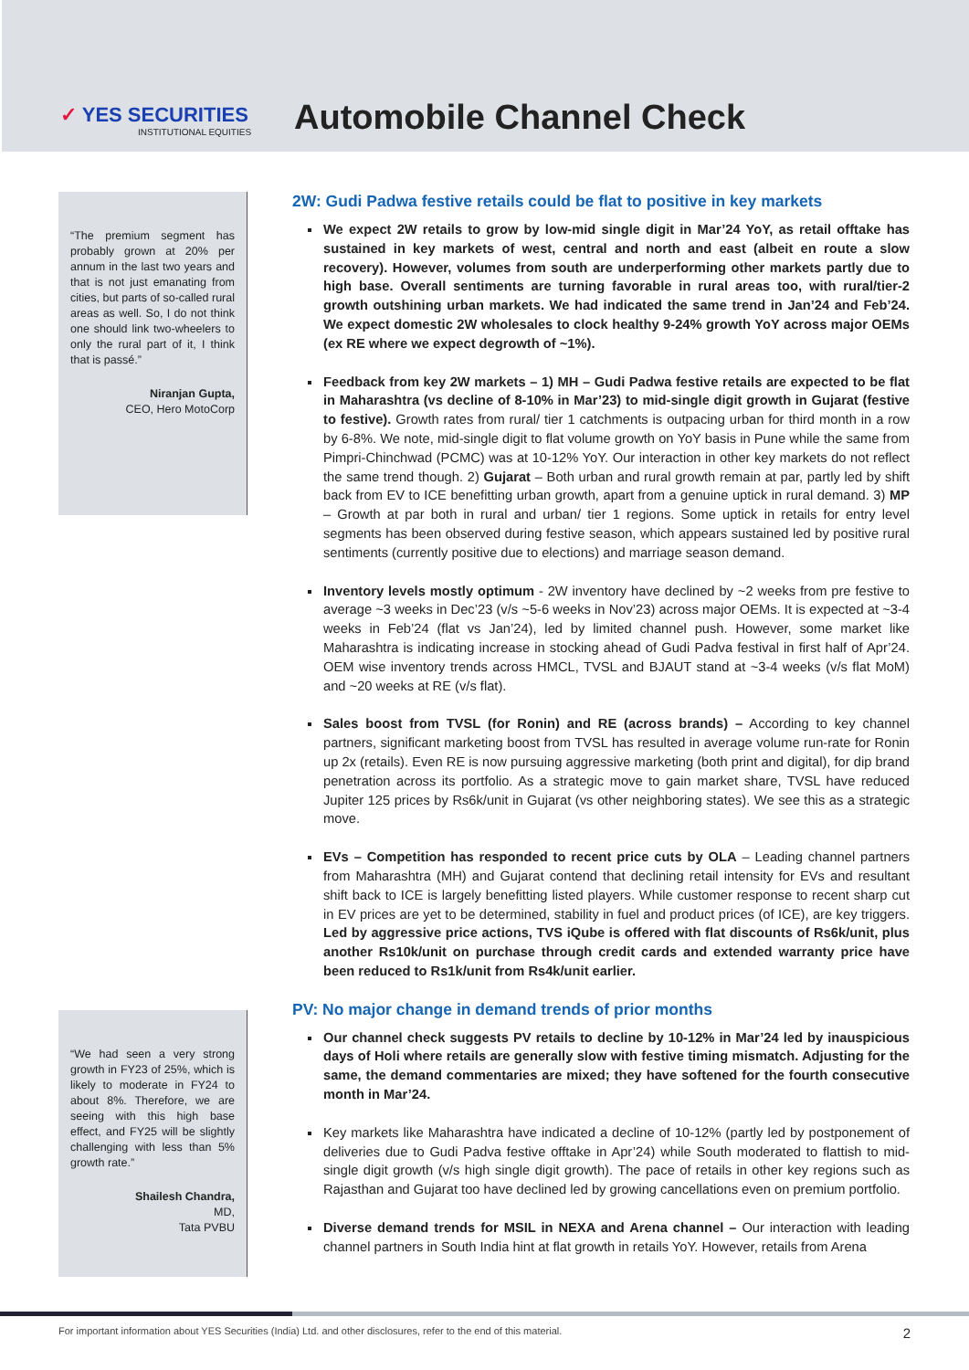✓ YES SECURITIES
INSTITUTIONAL EQUITIES
Automobile Channel Check
“The premium segment has probably grown at 20% per annum in the last two years and that is not just emanating from cities, but parts of so-called rural areas as well. So, I do not think one should link two-wheelers to only the rural part of it, I think that is passé.”
Niranjan Gupta,
CEO, Hero MotoCorp
“We had seen a very strong growth in FY23 of 25%, which is likely to moderate in FY24 to about 8%. Therefore, we are seeing with this high base effect, and FY25 will be slightly challenging with less than 5% growth rate.”
Shailesh Chandra,
MD,
Tata PVBU
2W: Gudi Padwa festive retails could be flat to positive in key markets
We expect 2W retails to grow by low-mid single digit in Mar’24 YoY, as retail offtake has sustained in key markets of west, central and north and east (albeit en route a slow recovery). However, volumes from south are underperforming other markets partly due to high base. Overall sentiments are turning favorable in rural areas too, with rural/tier-2 growth outshining urban markets. We had indicated the same trend in Jan’24 and Feb’24. We expect domestic 2W wholesales to clock healthy 9-24% growth YoY across major OEMs (ex RE where we expect degrowth of ~1%).
Feedback from key 2W markets – 1) MH – Gudi Padwa festive retails are expected to be flat in Maharashtra (vs decline of 8-10% in Mar’23) to mid-single digit growth in Gujarat (festive to festive). Growth rates from rural/ tier 1 catchments is outpacing urban for third month in a row by 6-8%. We note, mid-single digit to flat volume growth on YoY basis in Pune while the same from Pimpri-Chinchwad (PCMC) was at 10-12% YoY. Our interaction in other key markets do not reflect the same trend though. 2) Gujarat – Both urban and rural growth remain at par, partly led by shift back from EV to ICE benefitting urban growth, apart from a genuine uptick in rural demand. 3) MP – Growth at par both in rural and urban/ tier 1 regions. Some uptick in retails for entry level segments has been observed during festive season, which appears sustained led by positive rural sentiments (currently positive due to elections) and marriage season demand.
Inventory levels mostly optimum - 2W inventory have declined by ~2 weeks from pre festive to average ~3 weeks in Dec’23 (v/s ~5-6 weeks in Nov’23) across major OEMs. It is expected at ~3-4 weeks in Feb’24 (flat vs Jan’24), led by limited channel push. However, some market like Maharashtra is indicating increase in stocking ahead of Gudi Padva festival in first half of Apr’24. OEM wise inventory trends across HMCL, TVSL and BJAUT stand at ~3-4 weeks (v/s flat MoM) and ~20 weeks at RE (v/s flat).
Sales boost from TVSL (for Ronin) and RE (across brands) – According to key channel partners, significant marketing boost from TVSL has resulted in average volume run-rate for Ronin up 2x (retails). Even RE is now pursuing aggressive marketing (both print and digital), for dip brand penetration across its portfolio. As a strategic move to gain market share, TVSL have reduced Jupiter 125 prices by Rs6k/unit in Gujarat (vs other neighboring states). We see this as a strategic move.
EVs – Competition has responded to recent price cuts by OLA – Leading channel partners from Maharashtra (MH) and Gujarat contend that declining retail intensity for EVs and resultant shift back to ICE is largely benefitting listed players. While customer response to recent sharp cut in EV prices are yet to be determined, stability in fuel and product prices (of ICE), are key triggers. Led by aggressive price actions, TVS iQube is offered with flat discounts of Rs6k/unit, plus another Rs10k/unit on purchase through credit cards and extended warranty price have been reduced to Rs1k/unit from Rs4k/unit earlier.
PV: No major change in demand trends of prior months
Our channel check suggests PV retails to decline by 10-12% in Mar’24 led by inauspicious days of Holi where retails are generally slow with festive timing mismatch. Adjusting for the same, the demand commentaries are mixed; they have softened for the fourth consecutive month in Mar’24.
Key markets like Maharashtra have indicated a decline of 10-12% (partly led by postponement of deliveries due to Gudi Padva festive offtake in Apr’24) while South moderated to flattish to mid-single digit growth (v/s high single digit growth). The pace of retails in other key regions such as Rajasthan and Gujarat too have declined led by growing cancellations even on premium portfolio.
Diverse demand trends for MSIL in NEXA and Arena channel – Our interaction with leading channel partners in South India hint at flat growth in retails YoY. However, retails from Arena
For important information about YES Securities (India) Ltd. and other disclosures, refer to the end of this material. 2